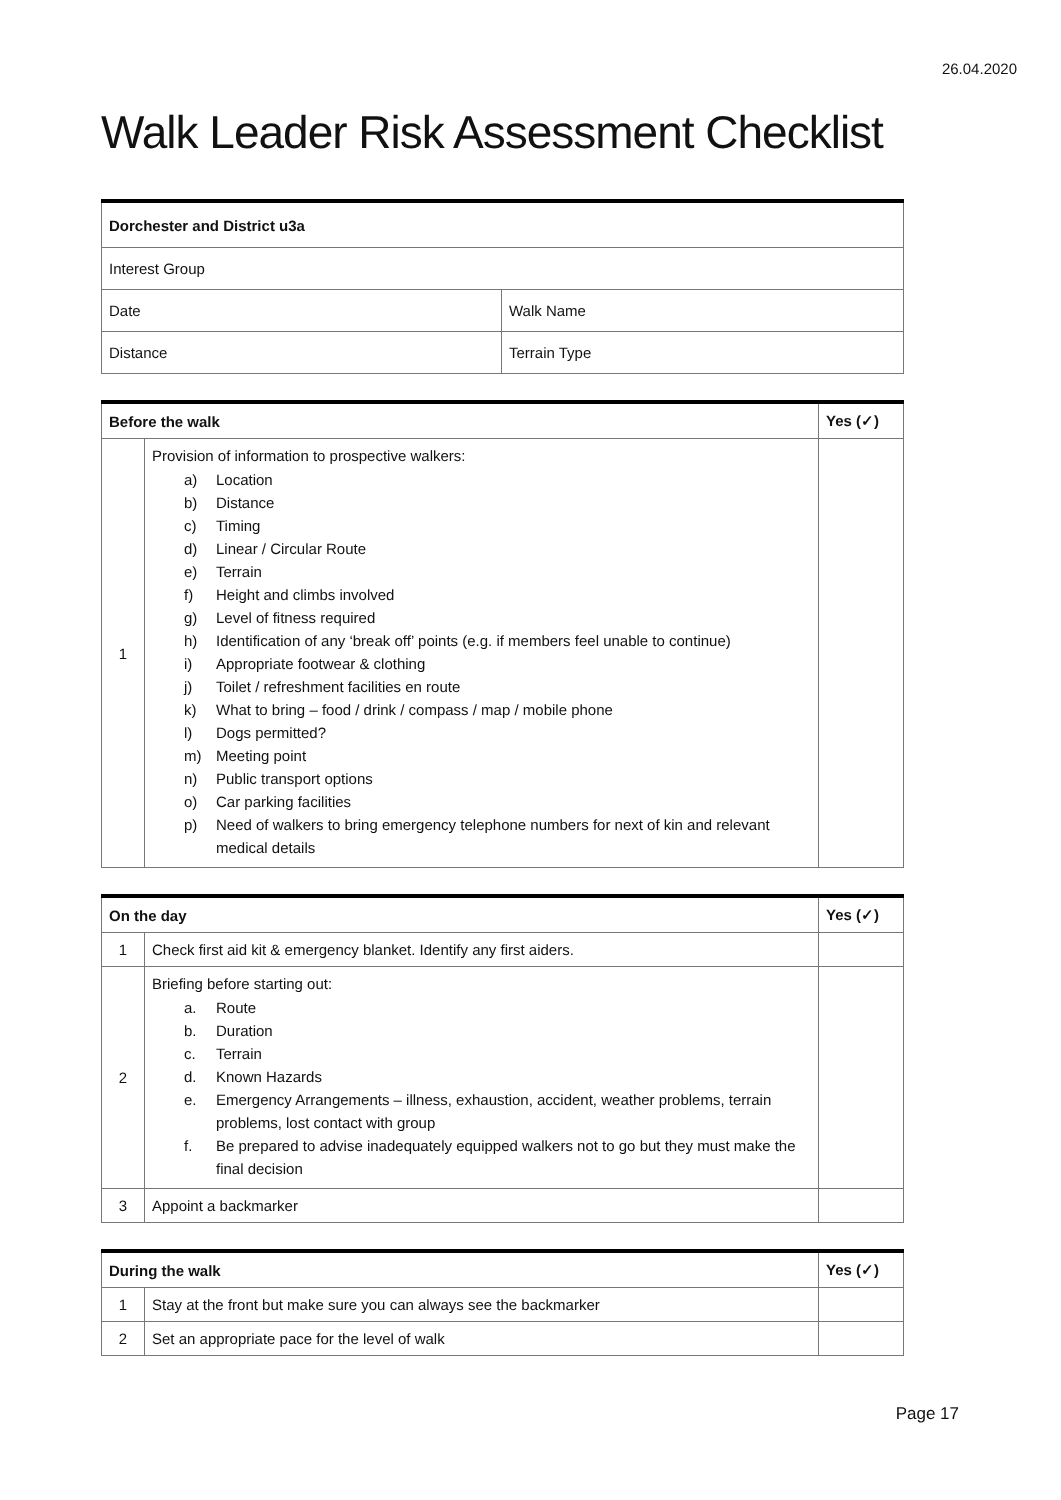26.04.2020
Walk Leader Risk Assessment Checklist
| Dorchester and District u3a | |
| --- | --- |
| Interest Group | |
| Date | Walk Name |
| Distance | Terrain Type |
| Before the walk | | Yes (✓) |
| --- | --- | --- |
| 1 | Provision of information to prospective walkers: a) Location b) Distance c) Timing d) Linear / Circular Route e) Terrain f) Height and climbs involved g) Level of fitness required h) Identification of any ‘break off’ points (e.g. if members feel unable to continue) i) Appropriate footwear & clothing j) Toilet / refreshment facilities en route k) What to bring – food / drink / compass / map / mobile phone l) Dogs permitted? m) Meeting point n) Public transport options o) Car parking facilities p) Need of walkers to bring emergency telephone numbers for next of kin and relevant medical details | |
| On the day | | Yes (✓) |
| --- | --- | --- |
| 1 | Check first aid kit & emergency blanket. Identify any first aiders. | |
| 2 | Briefing before starting out: a. Route b. Duration c. Terrain d. Known Hazards e. Emergency Arrangements – illness, exhaustion, accident, weather problems, terrain problems, lost contact with group f. Be prepared to advise inadequately equipped walkers not to go but they must make the final decision | |
| 3 | Appoint a backmarker | |
| During the walk | | Yes (✓) |
| --- | --- | --- |
| 1 | Stay at the front but make sure you can always see the backmarker | |
| 2 | Set an appropriate pace for the level of walk | |
Page 17